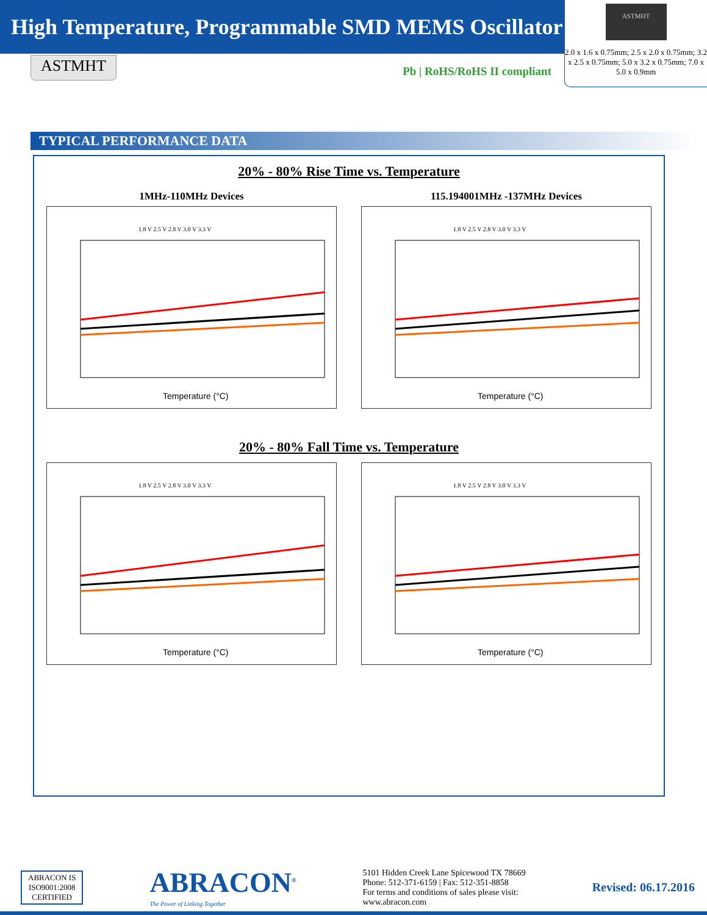High Temperature, Programmable SMD MEMS Oscillator
ASTMHT
2.0 x 1.6 x 0.75mm; 2.5 x 2.0 x 0.75mm; 3.2 x 2.5 x 0.75mm; 5.0 x 3.2 x 0.75mm; 7.0 x 5.0 x 0.9mm
ASTMHT
Pb | RoHS/RoHS II compliant
TYPICAL PERFORMANCE DATA
20% - 80% Rise Time vs. Temperature
1MHz-110MHz Devices
1.8 V 2.5 V 2.8 V 3.0 V 3.3 V
Temperature (°C)
115.194001MHz -137MHz Devices
1.8 V 2.5 V 2.8 V 3.0 V 3.3 V
Temperature (°C)
20% - 80% Fall Time vs. Temperature
1.8 V 2.5 V 2.8 V 3.0 V 3.3 V
Temperature (°C)
1.8 V 2.5 V 2.8 V 3.0 V 3.3 V
Temperature (°C)
ABRACON IS
ISO9001:2008
CERTIFIED
ABRACON<sup>®</sup>
The Power of Linking Together
5101 Hidden Creek Lane Spicewood TX 78669
Phone: 512-371-6159 | Fax: 512-351-8858
For terms and conditions of sales please visit:
www.abracon.com
Revised: 06.17.2016